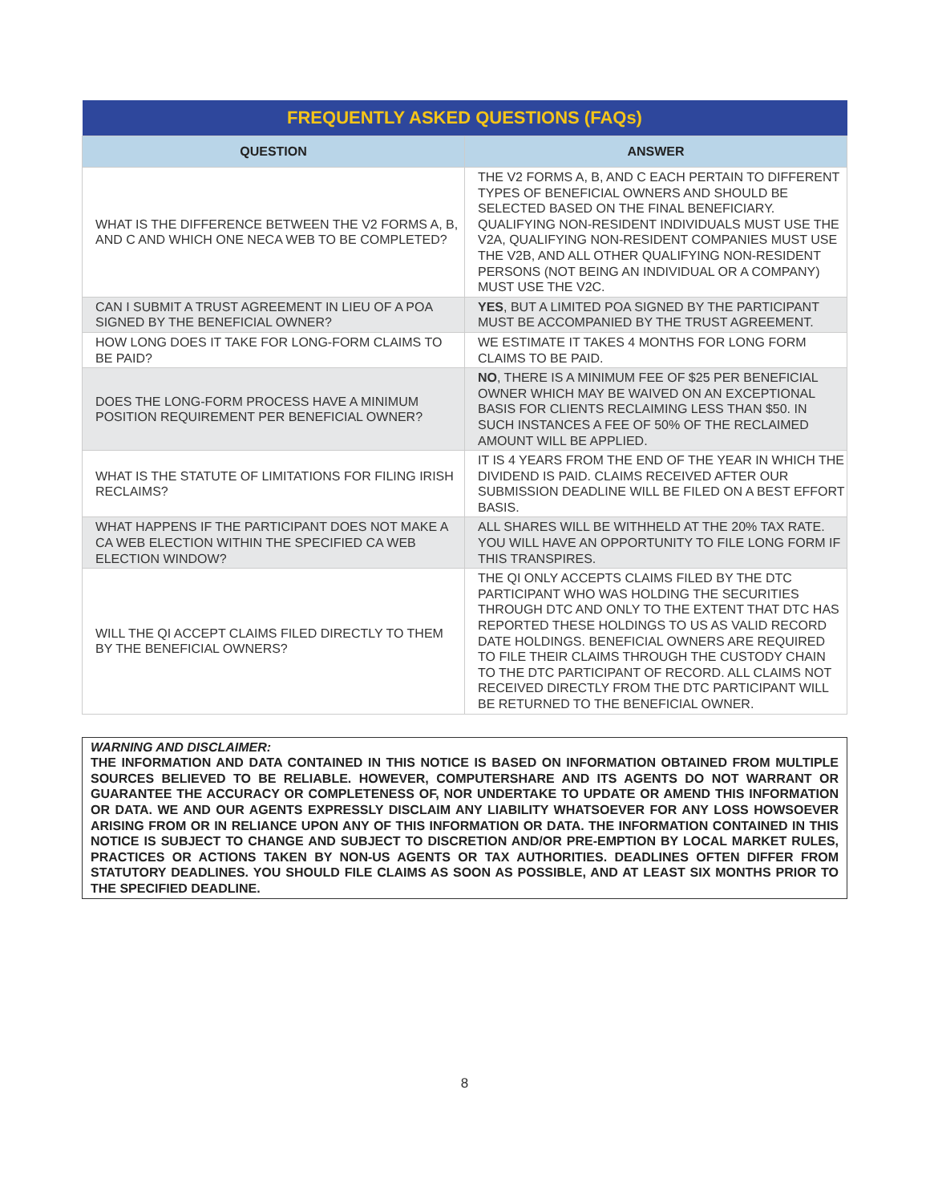| FREQUENTLY ASKED QUESTIONS (FAQs) | |
| QUESTION | ANSWER |
| WHAT IS THE DIFFERENCE BETWEEN THE V2 FORMS A, B, AND C AND WHICH ONE NECA WEB TO BE COMPLETED? | THE V2 FORMS A, B, AND C EACH PERTAIN TO DIFFERENT TYPES OF BENEFICIAL OWNERS AND SHOULD BE SELECTED BASED ON THE FINAL BENEFICIARY. QUALIFYING NON-RESIDENT INDIVIDUALS MUST USE THE V2A, QUALIFYING NON-RESIDENT COMPANIES MUST USE THE V2B, AND ALL OTHER QUALIFYING NON-RESIDENT PERSONS (NOT BEING AN INDIVIDUAL OR A COMPANY) MUST USE THE V2C. |
| CAN I SUBMIT A TRUST AGREEMENT IN LIEU OF A POA SIGNED BY THE BENEFICIAL OWNER? | YES , BUT A LIMITED POA SIGNED BY THE PARTICIPANT MUST BE ACCOMPANIED BY THE TRUST AGREEMENT. |
| HOW LONG DOES IT TAKE FOR LONG-FORM CLAIMS TO BE PAID? | WE ESTIMATE IT TAKES 4 MONTHS FOR LONG FORM CLAIMS TO BE PAID. |
| DOES THE LONG-FORM PROCESS HAVE A MINIMUM POSITION REQUIREMENT PER BENEFICIAL OWNER? | NO , THERE IS A MINIMUM FEE OF $25 PER BENEFICIAL OWNER WHICH MAY BE WAIVED ON AN EXCEPTIONAL BASIS FOR CLIENTS RECLAIMING LESS THAN $50. IN SUCH INSTANCES A FEE OF 50% OF THE RECLAIMED AMOUNT WILL BE APPLIED. |
| WHAT IS THE STATUTE OF LIMITATIONS FOR FILING IRISH RECLAIMS? | IT IS 4 YEARS FROM THE END OF THE YEAR IN WHICH THE DIVIDEND IS PAID. CLAIMS RECEIVED AFTER OUR SUBMISSION DEADLINE WILL BE FILED ON A BEST EFFORT BASIS. |
| WHAT HAPPENS IF THE PARTICIPANT DOES NOT MAKE A CA WEB ELECTION WITHIN THE SPECIFIED CA WEB ELECTION WINDOW? | ALL SHARES WILL BE WITHHELD AT THE 20% TAX RATE. YOU WILL HAVE AN OPPORTUNITY TO FILE LONG FORM IF THIS TRANSPIRES. |
| WILL THE QI ACCEPT CLAIMS FILED DIRECTLY TO THEM BY THE BENEFICIAL OWNERS? | THE QI ONLY ACCEPTS CLAIMS FILED BY THE DTC PARTICIPANT WHO WAS HOLDING THE SECURITIES THROUGH DTC AND ONLY TO THE EXTENT THAT DTC HAS REPORTED THESE HOLDINGS TO US AS VALID RECORD DATE HOLDINGS. BENEFICIAL OWNERS ARE REQUIRED TO FILE THEIR CLAIMS THROUGH THE CUSTODY CHAIN TO THE DTC PARTICIPANT OF RECORD. ALL CLAIMS NOT RECEIVED DIRECTLY FROM THE DTC PARTICIPANT WILL BE RETURNED TO THE BENEFICIAL OWNER. |
WARNING AND DISCLAIMER:
THE INFORMATION AND DATA CONTAINED IN THIS NOTICE IS BASED ON INFORMATION OBTAINED FROM MULTIPLE SOURCES BELIEVED TO BE RELIABLE. HOWEVER, COMPUTERSHARE AND ITS AGENTS DO NOT WARRANT OR GUARANTEE THE ACCURACY OR COMPLETENESS OF, NOR UNDERTAKE TO UPDATE OR AMEND THIS INFORMATION OR DATA. WE AND OUR AGENTS EXPRESSLY DISCLAIM ANY LIABILITY WHATSOEVER FOR ANY LOSS HOWSOEVER ARISING FROM OR IN RELIANCE UPON ANY OF THIS INFORMATION OR DATA. THE INFORMATION CONTAINED IN THIS NOTICE IS SUBJECT TO CHANGE AND SUBJECT TO DISCRETION AND/OR PRE-EMPTION BY LOCAL MARKET RULES, PRACTICES OR ACTIONS TAKEN BY NON-US AGENTS OR TAX AUTHORITIES. DEADLINES OFTEN DIFFER FROM STATUTORY DEADLINES. YOU SHOULD FILE CLAIMS AS SOON AS POSSIBLE, AND AT LEAST SIX MONTHS PRIOR TO THE SPECIFIED DEADLINE.
8